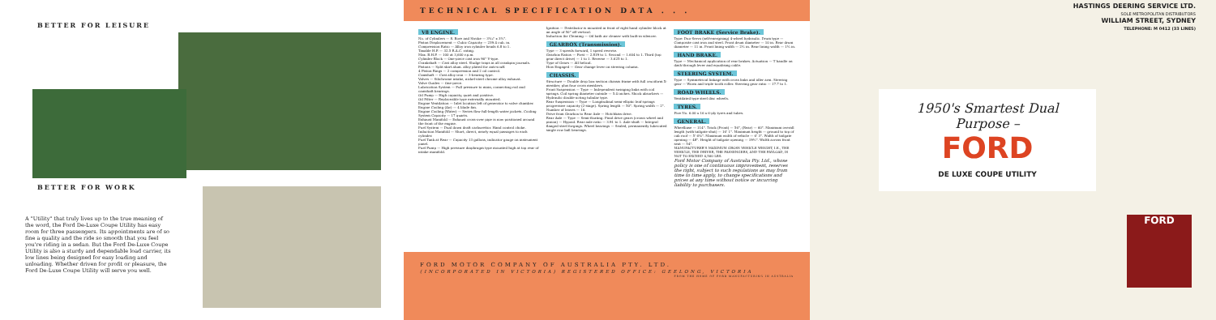BETTER FOR LEISURE
BETTER FOR WORK
A "Utility" that truly lives up to the true meaning of the word, the Ford De-Luxe Coupe Utility has easy room for three passengers. Its appointments are of so fine a quality and the ride so smooth that you feel you're riding in a sedan. But the Ford De-Luxe Coupe Utility is also a sturdy and dependable load carrier, its low lines being designed for easy loading and unloading. Whether driven for profit or pleasure, the Ford De-Luxe Coupe Utility will serve you well.
TECHNICAL SPECIFICATION DATA . . .
V8 ENGINE.
No. of Cylinders — 8. Bore and Stroke — 3³⁄₁₆" x 3¾".
Piston Displacement — Cubic Capacity — 239.4 cub. in.
Compression Ratio — Alloy iron cylinder heads 6.8 to 1.
Taxable H.P. — 32.5 R.A.C. rating.
Max. B.H.P. — 100 at 3,600 r.p.m.
Cylinder Block — One-piece cast iron 90° V-type.
Crankshaft — Cast alloy steel. Sludge traps in all crankpin journals.
Pistons — Split skirt alum. alloy plated for anti-scuff.
4 Piston Rings — 2 compression and 2 oil control.
Camshaft — Cast alloy iron — 3-bearing type.
Valves — Silichrome intake, nickel-steel chrome alloy exhaust.
Valve Guides — One-piece.
Lubrication System — Full pressure to main, connecting rod and camshaft bearings.
Oil Pump — High capacity, quiet and positive.
Oil Filter — Replaceable type externally mounted.
Engine Ventilation — Inlet location left of generator to valve chamber.
Engine Cooling (Air) — 4 blade fan.
Engine Cooling (Water) — Series flow full-length water jackets. Cooling System Capacity — 17 quarts.
Exhaust Manifold — Exhaust cross-over pipe is now positioned around the front of the engine.
Fuel System — Dual down draft carburettor. Hand control choke.
Induction Manifold — Short, direct, nearly equal passages to each cylinder.
Fuel Tank at Rear — Capacity 13 gallons, indicator gauge on instrument panel.
Fuel Pump — High pressure diaphragm type mounted high at top rear of intake manifold.
Ignition — Distributor is mounted in front of right hand cylinder block at an angle of 50° off vertical.
Induction Air Cleaning — Oil bath air cleaner with built-in silencer.
GEARBOX (Transmission).
Type — 3 speeds forward, 1 speed reverse.
Gearbox Ratios — First — 2.819 to 1. Second — 1.604 to 1. Third (top gear direct drive) — 1 to 1. Reverse — 3.625 to 1.
Type of Gears — All helical.
How Engaged — Gear change lever on steering column.
CHASSIS.
Structure — Double drop box section chassis frame with full cruciform X-member, plus four cross members.
Front Suspension — Type — Independent swinging links with coil springs. Coil spring diameter outside — 5.4 inches. Shock absorbers — Hydraulic double-acting tubular type.
Rear Suspension — Type — Longitudinal semi-elliptic leaf springs progressive capacity (2-stage). Spring length — 50". Spring width — 2". Number of leaves — 10.
Drive from Gearbox to Rear Axle — Hotchkiss drive.
Rear Axle — Type — Semi-floating. Final drive gears (crown wheel and pinion) — Hypoid. Rear axle ratio — 3.91 to 1. Axle shaft — Integral flanged steel forgings. Wheel bearings — Sealed, permanently lubricated single row ball bearings.
FOOT BRAKE (Service Brake).
Type: Duo-Servo (self-energising) 4-wheel hydraulic. Drum type — Composite cast iron and steel. Front drum diameter — 10 in. Rear drum diameter — 11 in. Front lining width — 2¼ in. Rear lining width — 1¾ in.
HAND BRAKE.
Type — Mechanical application of rear brakes. Actuation — T handle on dash through lever and equalising cable.
STEERING SYSTEM.
Type — Symmetrical linkage with cross links and idler arm. Steering gear — Worm and triple tooth roller. Steering gear ratio — 17.7 to 1.
ROAD WHEELS.
Ventilated type steel disc wheels.
TYRES.
Five No. 6.00 x 16 x 6-ply tyres and tubes.
GENERAL.
Wheelbase — 114". Track (Front) — 56", (Rear) — 60". Maximum overall length (with tailgate shut) — 16' 1". Maximum height — ground to top of cab roof — 5' 6⅛". Maximum width of vehicle — 6' 3". Width of tailgate opening — 48". Height of tailgate opening — 19¾". Width across front seat — 54".
MANUFACTURER'S MAXIMUM GROSS VEHICLE WEIGHT, I.E., THE VEHICLE, THE DRIVER, THE PASSENGERS, AND THE PAYLOAD, IS NOT TO EXCEED 4,500 LBS.
Ford Motor Company of Australia Pty. Ltd., whose policy is one of continuous improvement, reserves the right, subject to such regulations as may from time to time apply, to change specifications and prices at any time without notice or incurring liability to purchasers.
FORD MOTOR COMPANY OF AUSTRALIA PTY. LTD.
(INCORPORATED IN VICTORIA) REGISTERED OFFICE: GEELONG, VICTORIA FROM THE HOME OF FORD MANUFACTURING IN AUSTRALIA
HASTINGS DEERING SERVICE LTD.
SOLE METROPOLITAN DISTRIBUTORS
WILLIAM STREET, SYDNEY
TELEPHONE: M 0412 (33 LINES)
1950's Smartest Dual Purpose –
FORD
DE LUXE COUPE UTILITY
FORD